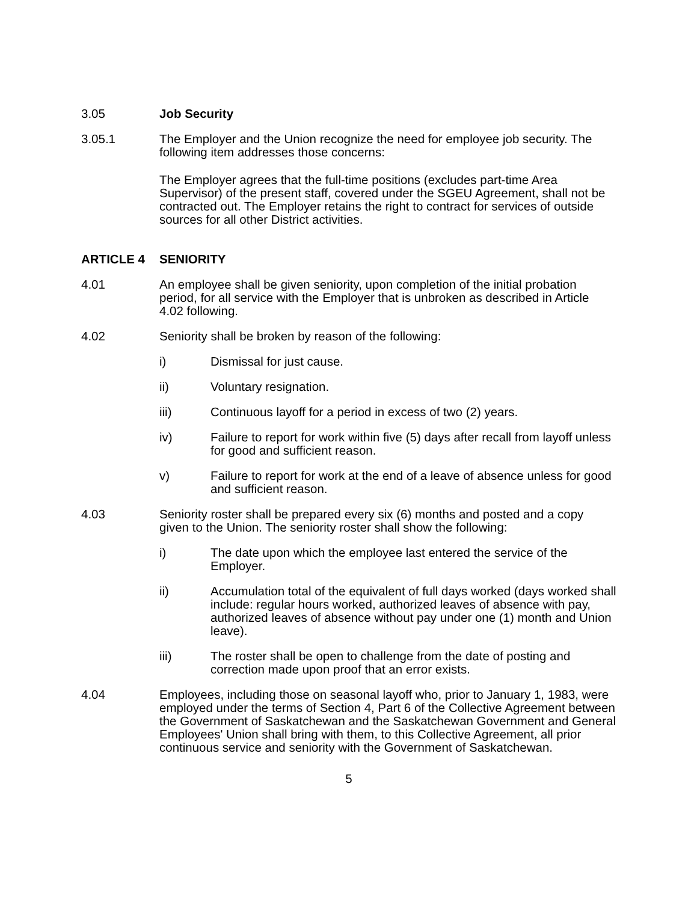3.05 Job Security
3.05.1 The Employer and the Union recognize the need for employee job security. The following item addresses those concerns:
The Employer agrees that the full-time positions (excludes part-time Area Supervisor) of the present staff, covered under the SGEU Agreement, shall not be contracted out. The Employer retains the right to contract for services of outside sources for all other District activities.
ARTICLE 4 SENIORITY
4.01 An employee shall be given seniority, upon completion of the initial probation period, for all service with the Employer that is unbroken as described in Article 4.02 following.
4.02 Seniority shall be broken by reason of the following:
i) Dismissal for just cause.
ii) Voluntary resignation.
iii) Continuous layoff for a period in excess of two (2) years.
iv) Failure to report for work within five (5) days after recall from layoff unless for good and sufficient reason.
v) Failure to report for work at the end of a leave of absence unless for good and sufficient reason.
4.03 Seniority roster shall be prepared every six (6) months and posted and a copy given to the Union. The seniority roster shall show the following:
i) The date upon which the employee last entered the service of the Employer.
ii) Accumulation total of the equivalent of full days worked (days worked shall include: regular hours worked, authorized leaves of absence with pay, authorized leaves of absence without pay under one (1) month and Union leave).
iii) The roster shall be open to challenge from the date of posting and correction made upon proof that an error exists.
4.04 Employees, including those on seasonal layoff who, prior to January 1, 1983, were employed under the terms of Section 4, Part 6 of the Collective Agreement between the Government of Saskatchewan and the Saskatchewan Government and General Employees' Union shall bring with them, to this Collective Agreement, all prior continuous service and seniority with the Government of Saskatchewan.
5